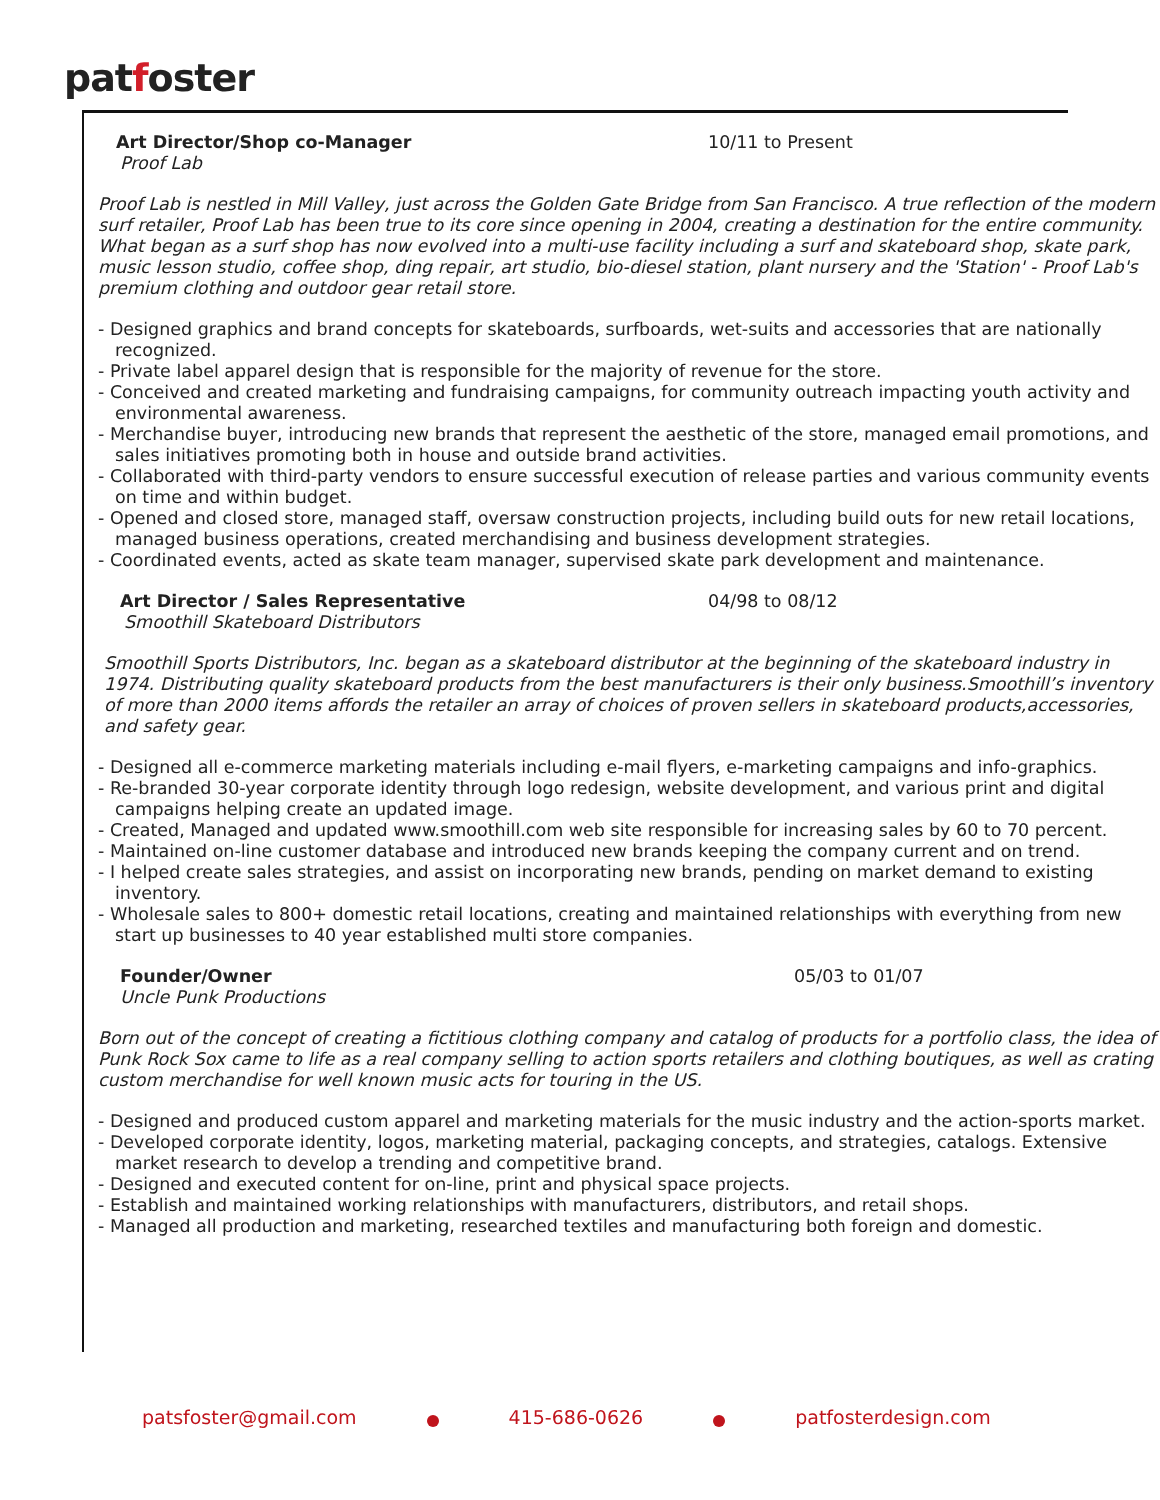patfoster
Art Director/Shop co-Manager 10/11 to Present
Proof Lab
Proof Lab is nestled in Mill Valley, just across the Golden Gate Bridge from San Francisco. A true reflection of the modern surf retailer, Proof Lab has been true to its core since opening in 2004, creating a destination for the entire community. What began as a surf shop has now evolved into a multi-use facility including a surf and skateboard shop, skate park, music lesson studio, coffee shop, ding repair, art studio, bio-diesel station, plant nursery and the 'Station' - Proof Lab's premium clothing and outdoor gear retail store.
- Designed graphics and brand concepts for skateboards, surfboards, wet-suits and accessories that are nationally recognized.
- Private label apparel design that is responsible for the majority of revenue for the store.
- Conceived and created marketing and fundraising campaigns, for community outreach impacting youth activity and environmental awareness.
- Merchandise buyer, introducing new brands that represent the aesthetic of the store, managed email promotions, and sales initiatives promoting both in house and outside brand activities.
- Collaborated with third-party vendors to ensure successful execution of release parties and various community events on time and within budget.
- Opened and closed store, managed staff, oversaw construction projects, including build outs for new retail locations, managed business operations, created merchandising and business development strategies.
- Coordinated events, acted as skate team manager, supervised skate park development and maintenance.
Art Director / Sales Representative 04/98 to 08/12
Smoothill Skateboard Distributors
Smoothill Sports Distributors, Inc. began as a skateboard distributor at the beginning of the skateboard industry in 1974. Distributing quality skateboard products from the best manufacturers is their only business.Smoothill’s inventory of more than 2000 items affords the retailer an array of choices of proven sellers in skateboard products,accessories, and safety gear.
- Designed all e-commerce marketing materials including e-mail flyers, e-marketing campaigns and info-graphics.
- Re-branded 30-year corporate identity through logo redesign, website development, and various print and digital campaigns helping create an updated image.
- Created, Managed and updated www.smoothill.com web site responsible for increasing sales by 60 to 70 percent.
- Maintained on-line customer database and introduced new brands keeping the company current and on trend.
- I helped create sales strategies, and assist on incorporating new brands, pending on market demand to existing inventory.
- Wholesale sales to 800+ domestic retail locations, creating and maintained relationships with everything from new start up businesses to 40 year established multi store companies.
Founder/Owner 05/03 to 01/07
Uncle Punk Productions
Born out of the concept of creating a fictitious clothing company and catalog of products for a portfolio class, the idea of Punk Rock Sox came to life as a real company selling to action sports retailers and clothing boutiques, as well as crating custom merchandise for well known music acts for touring in the US.
- Designed and produced custom apparel and marketing materials for the music industry and the action-sports market.
- Developed corporate identity, logos, marketing material, packaging concepts, and strategies, catalogs. Extensive market research to develop a trending and competitive brand.
- Designed and executed content for on-line, print and physical space projects.
- Establish and maintained working relationships with manufacturers, distributors, and retail shops.
- Managed all production and marketing, researched textiles and manufacturing both foreign and domestic.
patsfoster@gmail.com 415-686-0626 patfosterdesign.com